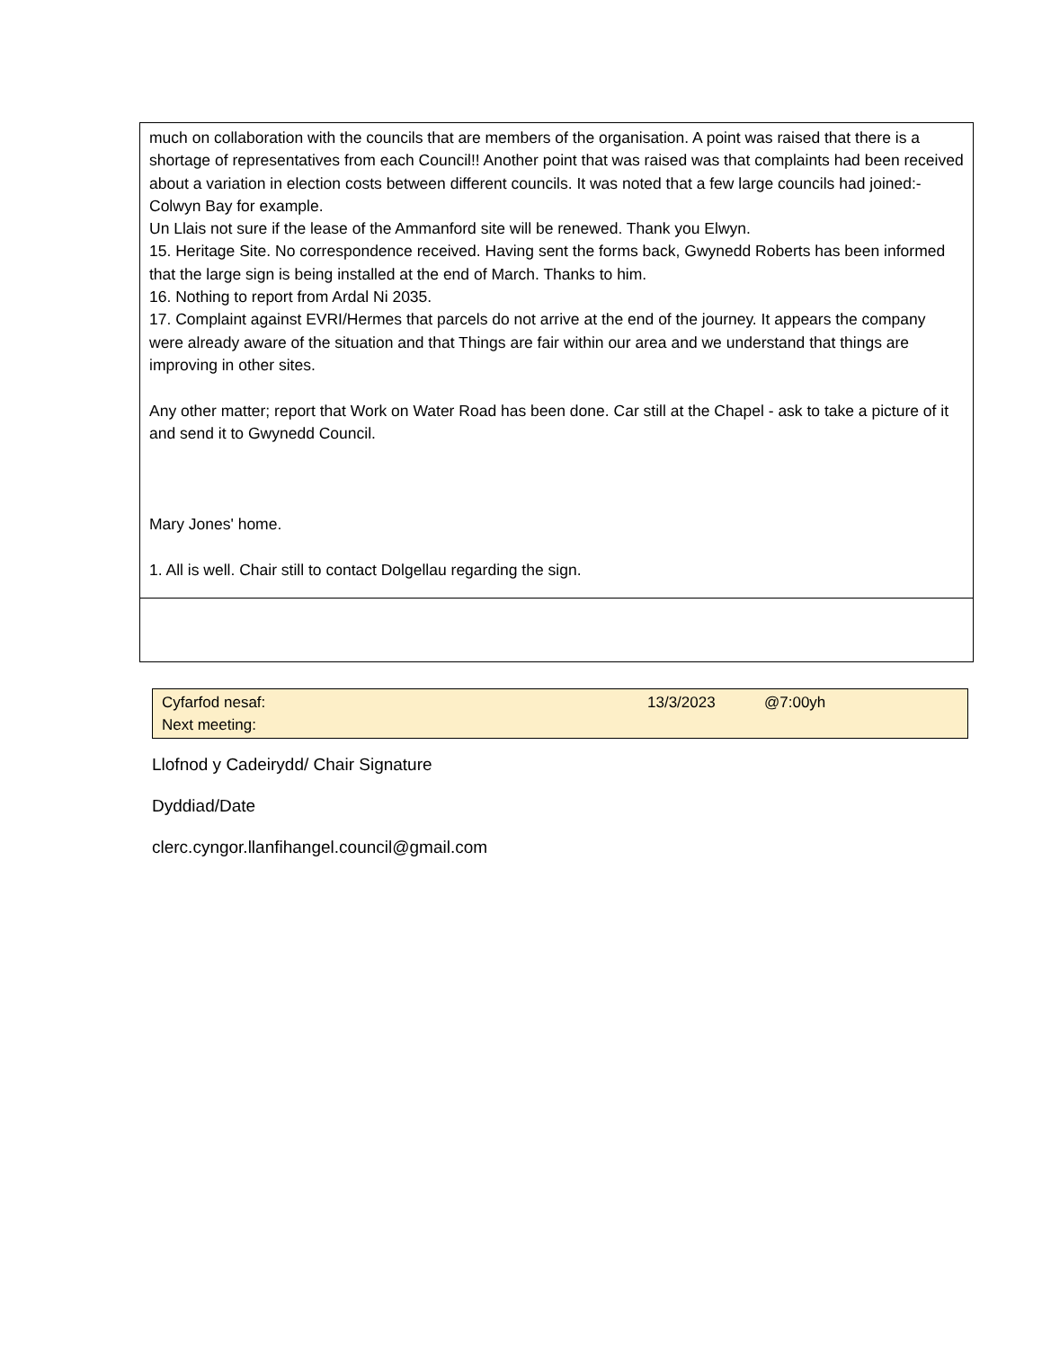| much on collaboration with the councils that are members of the organisation. A point was raised that there is a shortage of representatives from each Council!! Another point that was raised was that complaints had been received about a variation in election costs between different councils. It was noted that a few large councils had joined:- Colwyn Bay for example. Un Llais not sure if the lease of the Ammanford site will be renewed. Thank you Elwyn. 15. Heritage Site. No correspondence received. Having sent the forms back, Gwynedd Roberts has been informed that the large sign is being installed at the end of March. Thanks to him. 16. Nothing to report from Ardal Ni 2035. 17. Complaint against EVRI/Hermes that parcels do not arrive at the end of the journey. It appears the company were already aware of the situation and that Things are fair within our area and we understand that things are improving in other sites. Any other matter; report that Work on Water Road has been done. Car still at the Chapel - ask to take a picture of it and send it to Gwynedd Council. Mary Jones' home. 1. All is well. Chair still to contact Dolgellau regarding the sign. |
| Cyfarfod nesaf: Next meeting: | 13/3/2023 | @7:00yh |
Llofnod y Cadeirydd/ Chair Signature
Dyddiad/Date
clerc.cyngor.llanfihangel.council@gmail.com